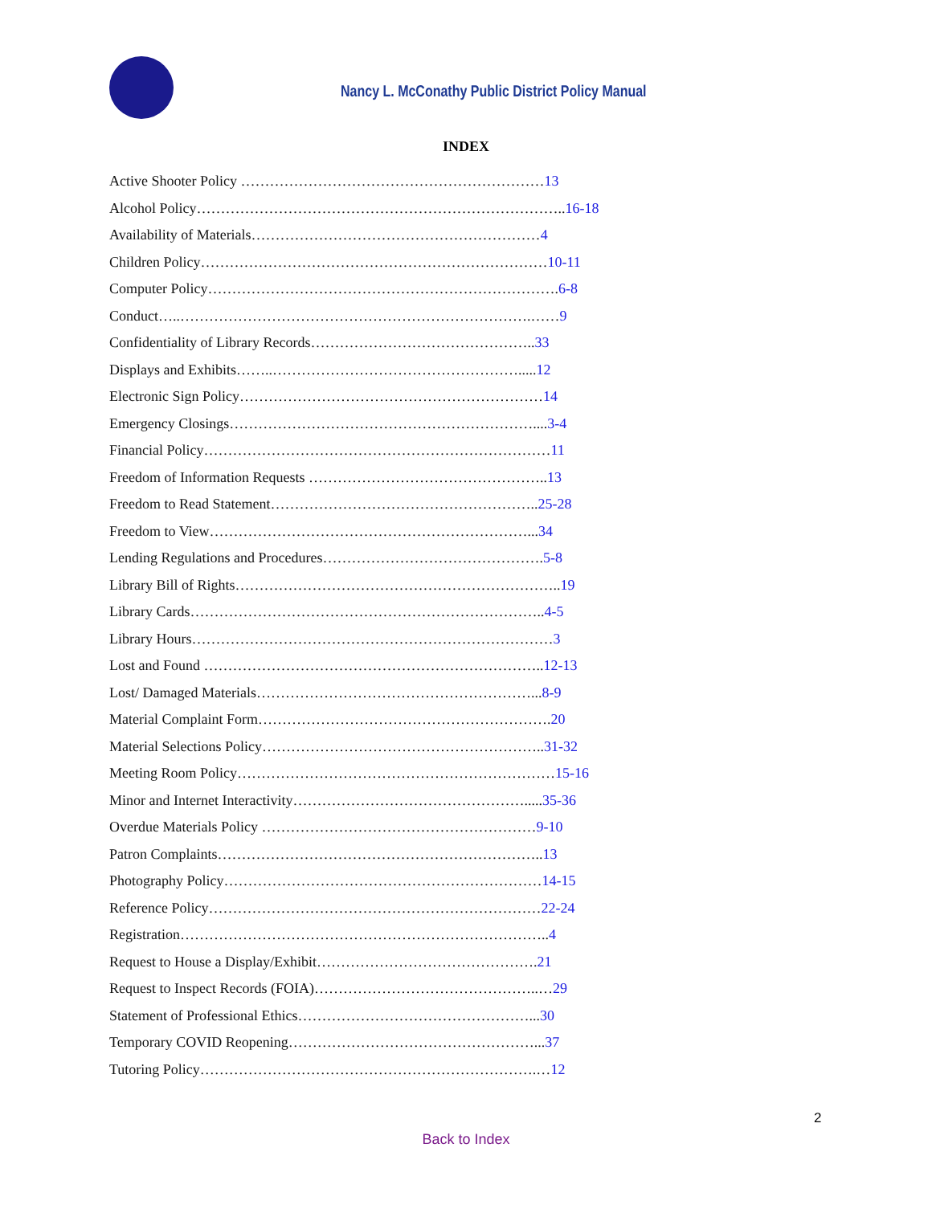Nancy L. McConathy Public District Policy Manual
INDEX
Active Shooter Policy ………………………………………………………13
Alcohol Policy…………………………………………………………………..16-18
Availability of Materials……………………………………………………4
Children Policy………………………………………………………………10-11
Computer Policy……………………………………………………………….6-8
Conduct…..……………………………………………………………….……9
Confidentiality of Library Records………………………………………..33
Displays and Exhibits……..…………………………………………….....12
Electronic Sign Policy………………………………………………………14
Emergency Closings………………………………………………………....3-4
Financial Policy………………………………………………………………11
Freedom of Information Requests …………………………………………..13
Freedom to Read Statement………………………………………………..25-28
Freedom to View…………………………………………………………...34
Lending Regulations and Procedures……………………………………….5-8
Library Bill of Rights…………………………………………………………..19
Library Cards………………………………………………………………..4-5
Library Hours…………………………………………………………………3
Lost and Found ……………………………………………………………..12-13
Lost/ Damaged Materials…………………………………………………...8-9
Material Complaint Form…………………………………………………….20
Material Selections Policy…………………………………………………..31-32
Meeting Room Policy…………………………………………………………15-16
Minor and Internet Interactivity………………………………………….....35-36
Overdue Materials Policy …………………………………………………9-10
Patron Complaints…………………………………………………………..13
Photography Policy…………………………………………………………14-15
Reference Policy……………………………………………………………22-24
Registration…………………………………………………………………..4
Request to House a Display/Exhibit……………………………………….21
Request to Inspect Records (FOIA)………………………………………..…29
Statement of Professional Ethics…………………………………………...30
Temporary COVID Reopening……………………………………………...37
Tutoring Policy…………………………………………………………….…12
2
Back to Index